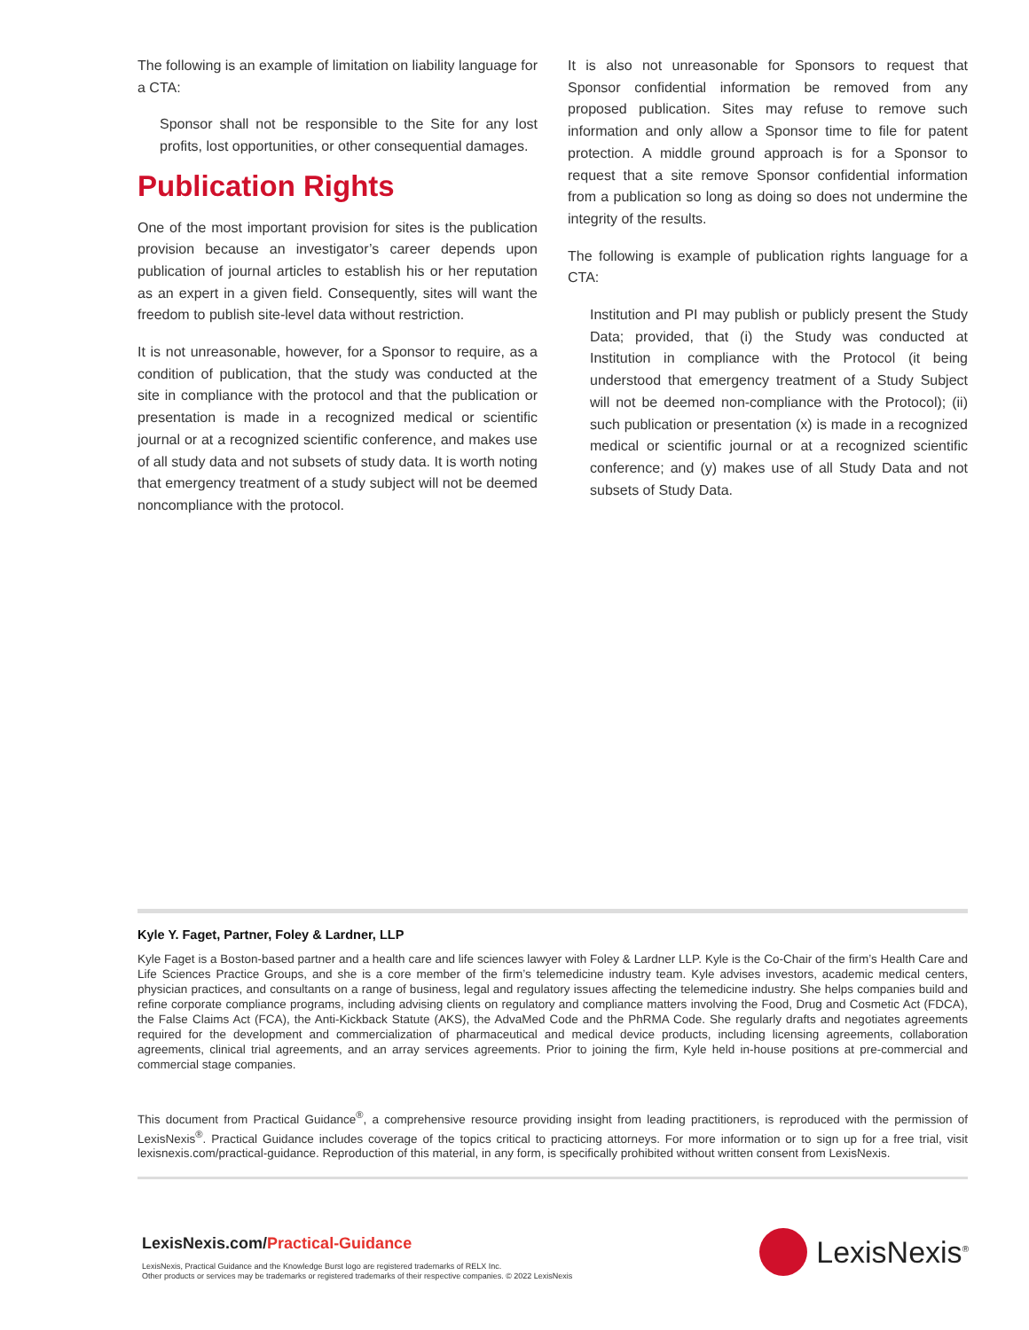The following is an example of limitation on liability language for a CTA:
Sponsor shall not be responsible to the Site for any lost profits, lost opportunities, or other consequential damages.
Publication Rights
One of the most important provision for sites is the publication provision because an investigator’s career depends upon publication of journal articles to establish his or her reputation as an expert in a given field. Consequently, sites will want the freedom to publish site-level data without restriction.
It is not unreasonable, however, for a Sponsor to require, as a condition of publication, that the study was conducted at the site in compliance with the protocol and that the publication or presentation is made in a recognized medical or scientific journal or at a recognized scientific conference, and makes use of all study data and not subsets of study data. It is worth noting that emergency treatment of a study subject will not be deemed noncompliance with the protocol.
It is also not unreasonable for Sponsors to request that Sponsor confidential information be removed from any proposed publication. Sites may refuse to remove such information and only allow a Sponsor time to file for patent protection. A middle ground approach is for a Sponsor to request that a site remove Sponsor confidential information from a publication so long as doing so does not undermine the integrity of the results.
The following is example of publication rights language for a CTA:
Institution and PI may publish or publicly present the Study Data; provided, that (i) the Study was conducted at Institution in compliance with the Protocol (it being understood that emergency treatment of a Study Subject will not be deemed non-compliance with the Protocol); (ii) such publication or presentation (x) is made in a recognized medical or scientific journal or at a recognized scientific conference; and (y) makes use of all Study Data and not subsets of Study Data.
Kyle Y. Faget, Partner, Foley & Lardner, LLP
Kyle Faget is a Boston-based partner and a health care and life sciences lawyer with Foley & Lardner LLP. Kyle is the Co-Chair of the firm’s Health Care and Life Sciences Practice Groups, and she is a core member of the firm’s telemedicine industry team. Kyle advises investors, academic medical centers, physician practices, and consultants on a range of business, legal and regulatory issues affecting the telemedicine industry. She helps companies build and refine corporate compliance programs, including advising clients on regulatory and compliance matters involving the Food, Drug and Cosmetic Act (FDCA), the False Claims Act (FCA), the Anti-Kickback Statute (AKS), the AdvaMed Code and the PhRMA Code. She regularly drafts and negotiates agreements required for the development and commercialization of pharmaceutical and medical device products, including licensing agreements, collaboration agreements, clinical trial agreements, and an array services agreements. Prior to joining the firm, Kyle held in-house positions at pre-commercial and commercial stage companies.
This document from Practical Guidance<sup>®</sup>, a comprehensive resource providing insight from leading practitioners, is reproduced with the permission of LexisNexis<sup>®</sup>. Practical Guidance includes coverage of the topics critical to practicing attorneys. For more information or to sign up for a free trial, visit lexisnexis.com/practical-guidance. Reproduction of this material, in any form, is specifically prohibited without written consent from LexisNexis.
LexisNexis.com/Practical-Guidance
LexisNexis, Practical Guidance and the Knowledge Burst logo are registered trademarks of RELX Inc.
Other products or services may be trademarks or registered trademarks of their respective companies. © 2022 LexisNexis
LexisNexis<sup>®</sup>